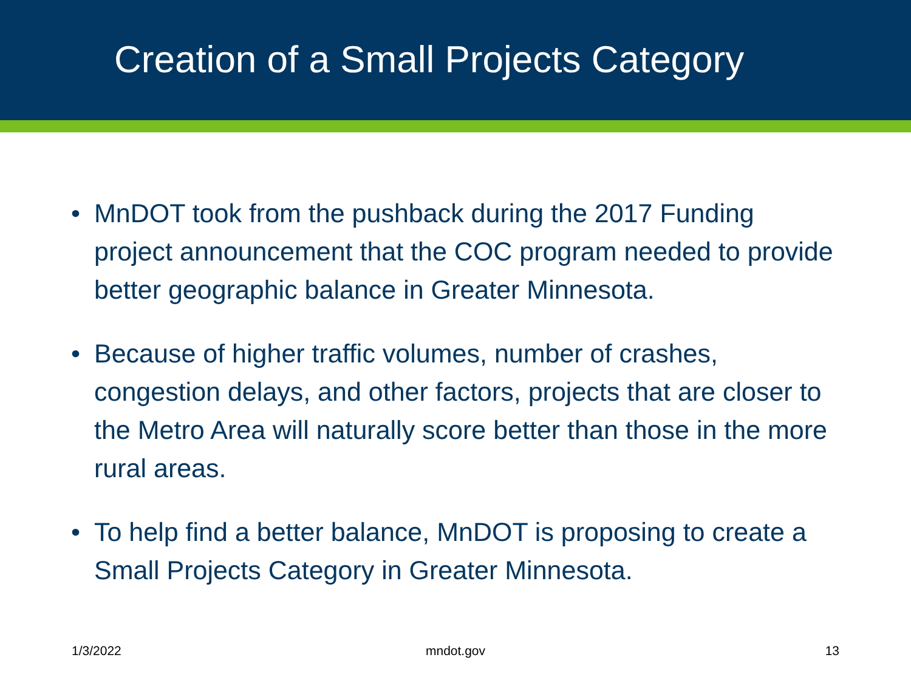Creation of a Small Projects Category
• MnDOT took from the pushback during the 2017 Funding project announcement that the COC program needed to provide better geographic balance in Greater Minnesota.
• Because of higher traffic volumes, number of crashes, congestion delays, and other factors, projects that are closer to the Metro Area will naturally score better than those in the more rural areas.
• To help find a better balance, MnDOT is proposing to create a Small Projects Category in Greater Minnesota.
1/3/2022 mndot.gov 13